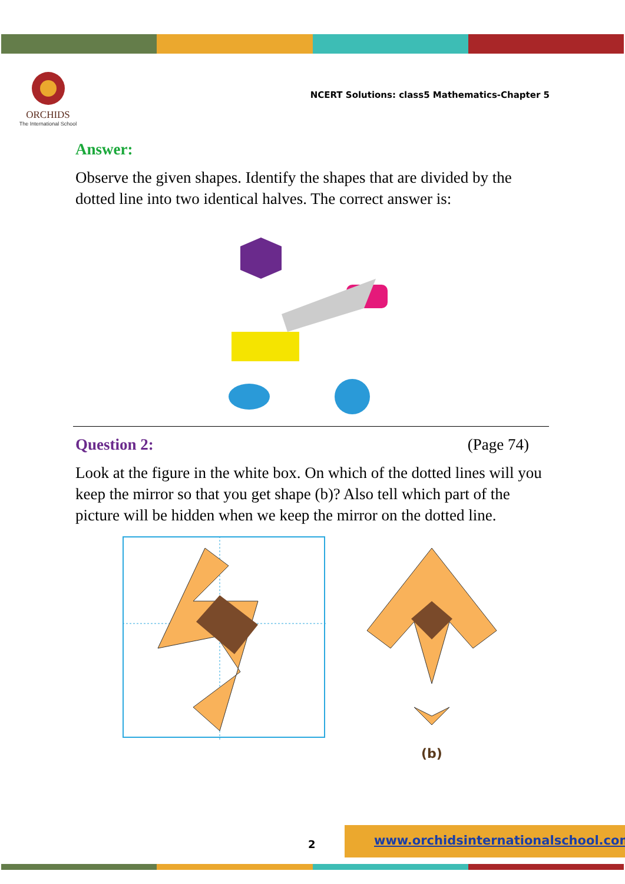ORCHIDS
The International School
NCERT Solutions: class5 Mathematics-Chapter 5
Answer:
Observe the given shapes. Identify the shapes that are divided by the dotted line into two identical halves. The correct answer is:
Question 2: (Page 74)
Look at the figure in the white box. On which of the dotted lines will you keep the mirror so that you get shape (b)? Also tell which part of the picture will be hidden when we keep the mirror on the dotted line.
(b)
2
www.orchidsinternationalschool.com